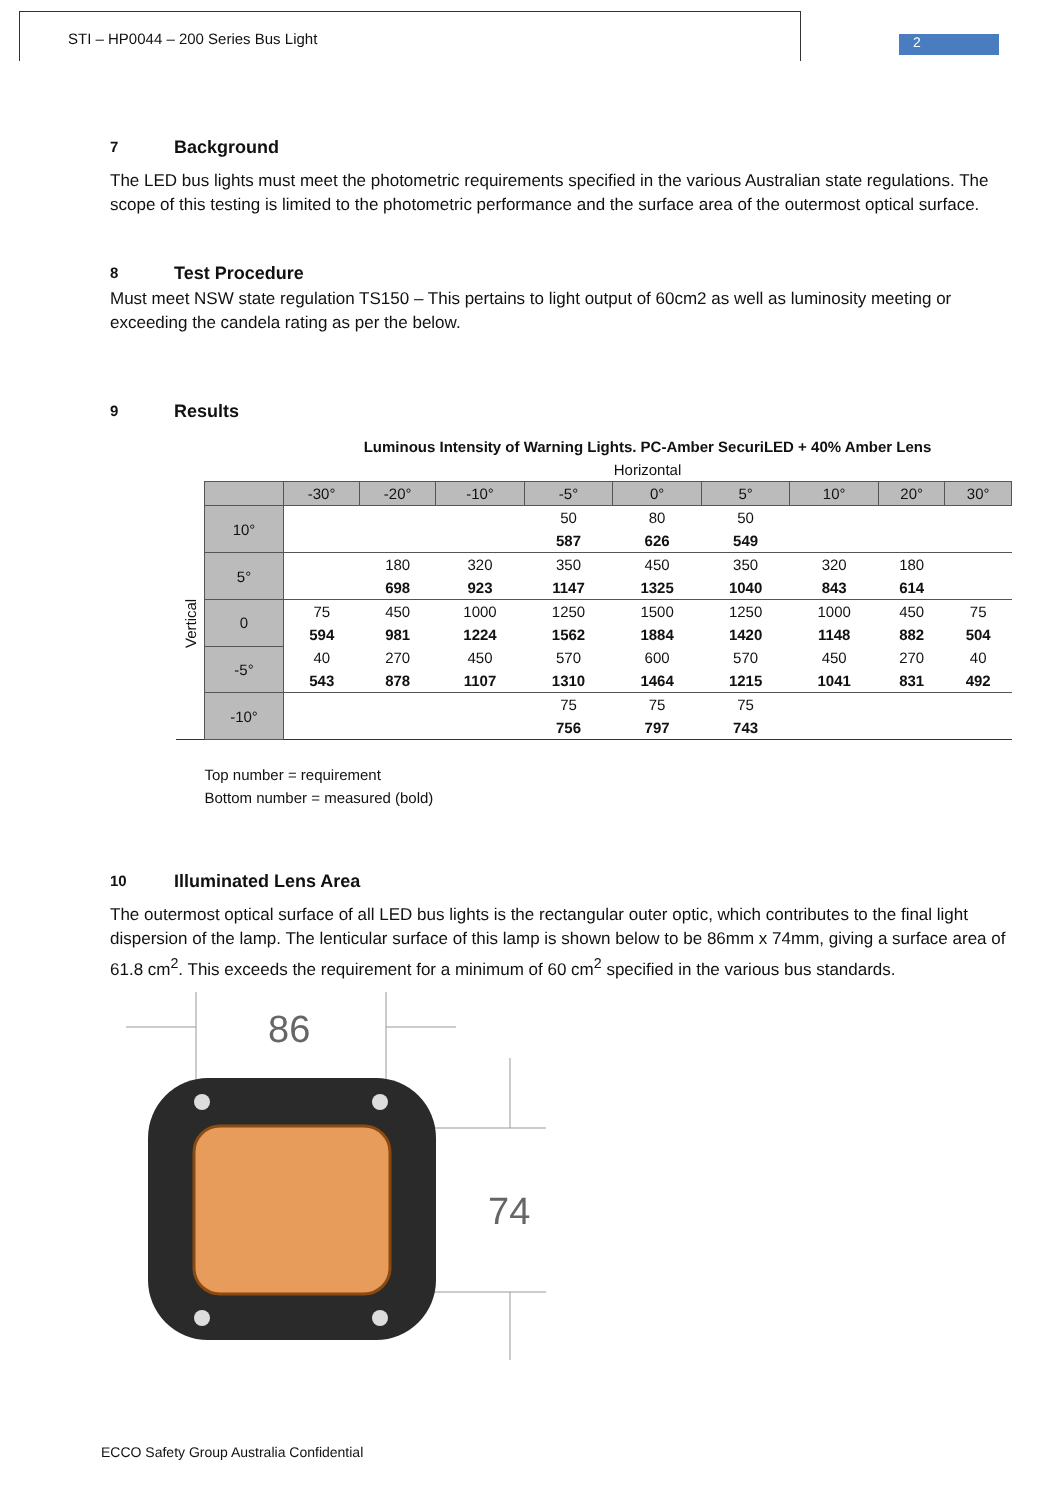STI – HP0044 – 200 Series Bus Light
2
7 Background
The LED bus lights must meet the photometric requirements specified in the various Australian state regulations. The scope of this testing is limited to the photometric performance and the surface area of the outermost optical surface.
8 Test Procedure
Must meet NSW state regulation TS150 – This pertains to light output of 60cm2 as well as luminosity meeting or exceeding the candela rating as per the below.
9 Results
| | | Luminous Intensity of Warning Lights. PC-Amber SecuriLED + 40% Amber Lens | | | | | | | | |
| | | Horizontal | | | | | | | | |
| | | -30° | -20° | -10° | -5° | 0° | 5° | 10° | 20° | 30° |
| Vertical | 10° | | | | 50 | 80 | 50 | | | |
| | | | | | 587 | 626 | 549 | | | |
| | 5° | | 180 | 320 | 350 | 450 | 350 | 320 | 180 | |
| | | | 698 | 923 | 1147 | 1325 | 1040 | 843 | 614 | |
| | 0 | 75 | 450 | 1000 | 1250 | 1500 | 1250 | 1000 | 450 | 75 |
| | | 594 | 981 | 1224 | 1562 | 1884 | 1420 | 1148 | 882 | 504 |
| | -5° | 40 | 270 | 450 | 570 | 600 | 570 | 450 | 270 | 40 |
| | | 543 | 878 | 1107 | 1310 | 1464 | 1215 | 1041 | 831 | 492 |
| | -10° | | | | 75 | 75 | 75 | | | |
| | | | | | 756 | 797 | 743 | | | |
| | Top number = requirement | | | | | | | | | |
| | Bottom number = measured (bold) | | | | | | | | | |
10 Illuminated Lens Area
The outermost optical surface of all LED bus lights is the rectangular outer optic, which contributes to the final light dispersion of the lamp. The lenticular surface of this lamp is shown below to be 86mm x 74mm, giving a surface area of 61.8 cm<sup>2</sup>. This exceeds the requirement for a minimum of 60 cm<sup>2</sup> specified in the various bus standards.
86
74
ECCO Safety Group Australia Confidential